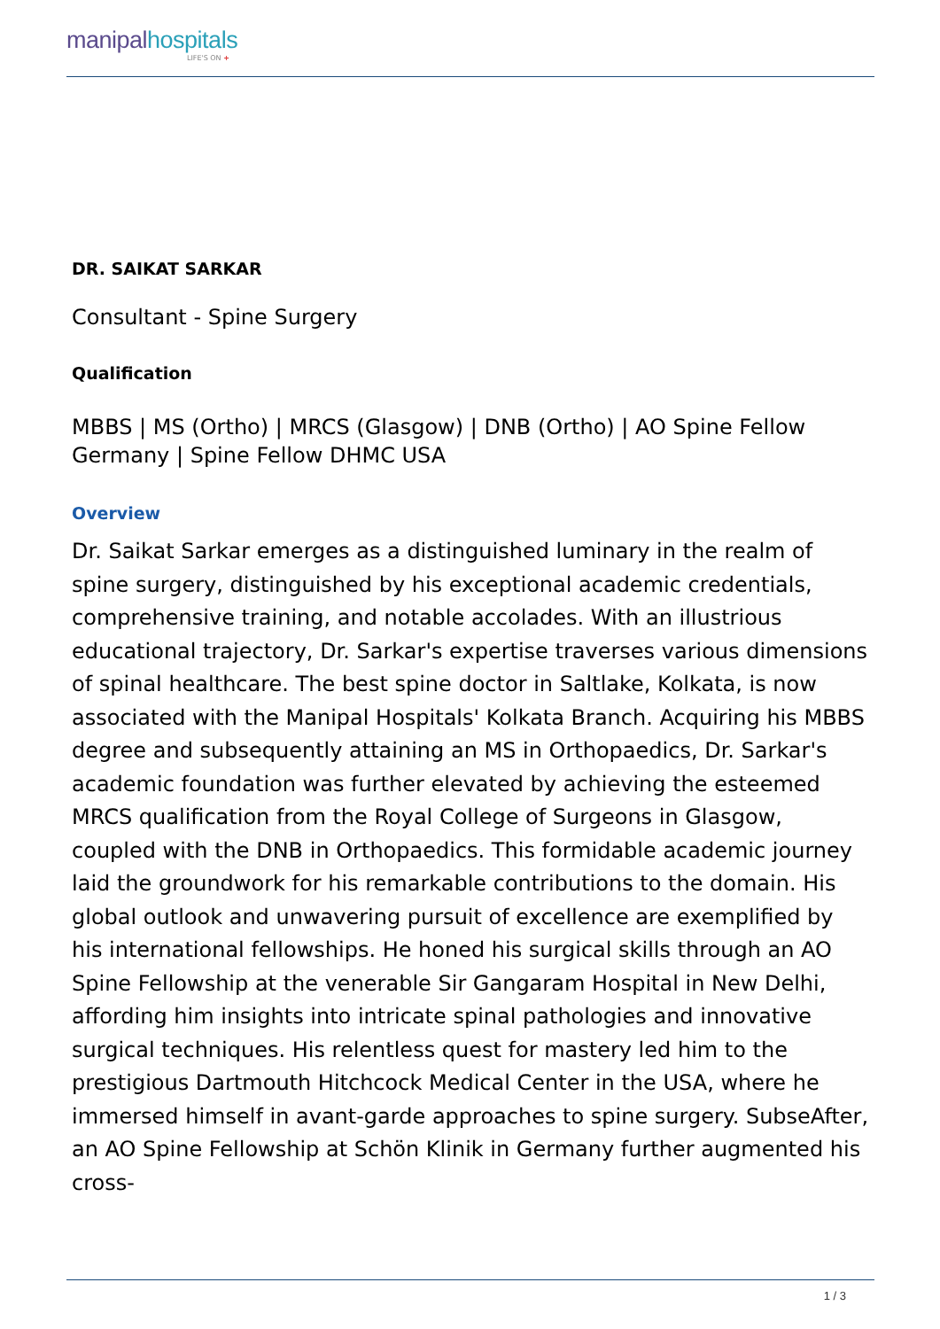manipalhospitals
LIFE'S ON +
DR. SAIKAT SARKAR
Consultant - Spine Surgery
Qualification
MBBS | MS (Ortho) | MRCS (Glasgow) | DNB (Ortho) | AO Spine Fellow Germany | Spine Fellow DHMC USA
Overview
Dr. Saikat Sarkar emerges as a distinguished luminary in the realm of spine surgery, distinguished by his exceptional academic credentials, comprehensive training, and notable accolades. With an illustrious educational trajectory, Dr. Sarkar's expertise traverses various dimensions of spinal healthcare. The best spine doctor in Saltlake, Kolkata, is now associated with the Manipal Hospitals' Kolkata Branch. Acquiring his MBBS degree and subsequently attaining an MS in Orthopaedics, Dr. Sarkar's academic foundation was further elevated by achieving the esteemed MRCS qualification from the Royal College of Surgeons in Glasgow, coupled with the DNB in Orthopaedics. This formidable academic journey laid the groundwork for his remarkable contributions to the domain. His global outlook and unwavering pursuit of excellence are exemplified by his international fellowships. He honed his surgical skills through an AO Spine Fellowship at the venerable Sir Gangaram Hospital in New Delhi, affording him insights into intricate spinal pathologies and innovative surgical techniques. His relentless quest for mastery led him to the prestigious Dartmouth Hitchcock Medical Center in the USA, where he immersed himself in avant-garde approaches to spine surgery. SubseAfter, an AO Spine Fellowship at Schön Klinik in Germany further augmented his cross-
1 / 3